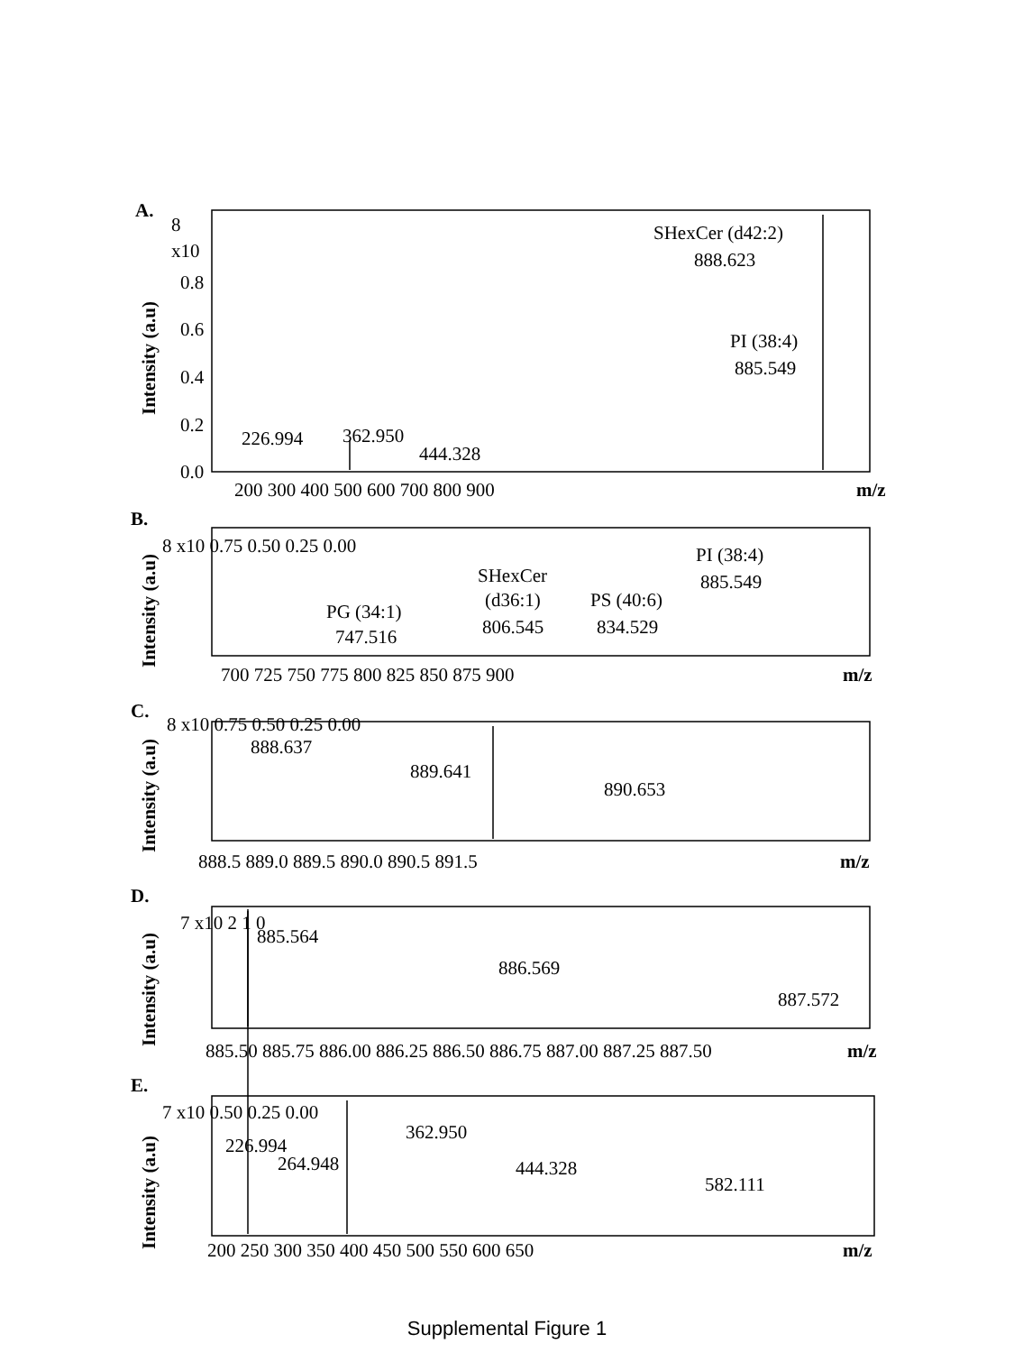A.
B.
C.
D.
E.
m/z
m/z
m/z
m/z
m/z
Intensity (a.u)
Intensity (a.u)
Intensity (a.u)
Intensity (a.u)
Intensity (a.u)
SHexCer (d42:2)
888.623
PI (38:4)
885.549
226.994
362.950
444.328
200 300 400 500 600 700 800 900
8
x10
0.8
0.6
0.4
0.2
0.0
PI (38:4)
885.549
SHexCer
(d36:1)
806.545
PS (40:6)
834.529
PG (34:1)
747.516
700 725 750 775 800 825 850 875 900
8 x10 0.75 0.50 0.25 0.00
888.637
889.641
890.653
888.5 889.0 889.5 890.0 890.5 891.5
8 x10 0.75 0.50 0.25 0.00
885.564
886.569
887.572
885.50 885.75 886.00 886.25 886.50 886.75 887.00 887.25 887.50
7 x10 2 1 0
226.994
264.948
362.950
444.328
582.111
200 250 300 350 400 450 500 550 600 650
7 x10 0.50 0.25 0.00
Supplemental Figure 1